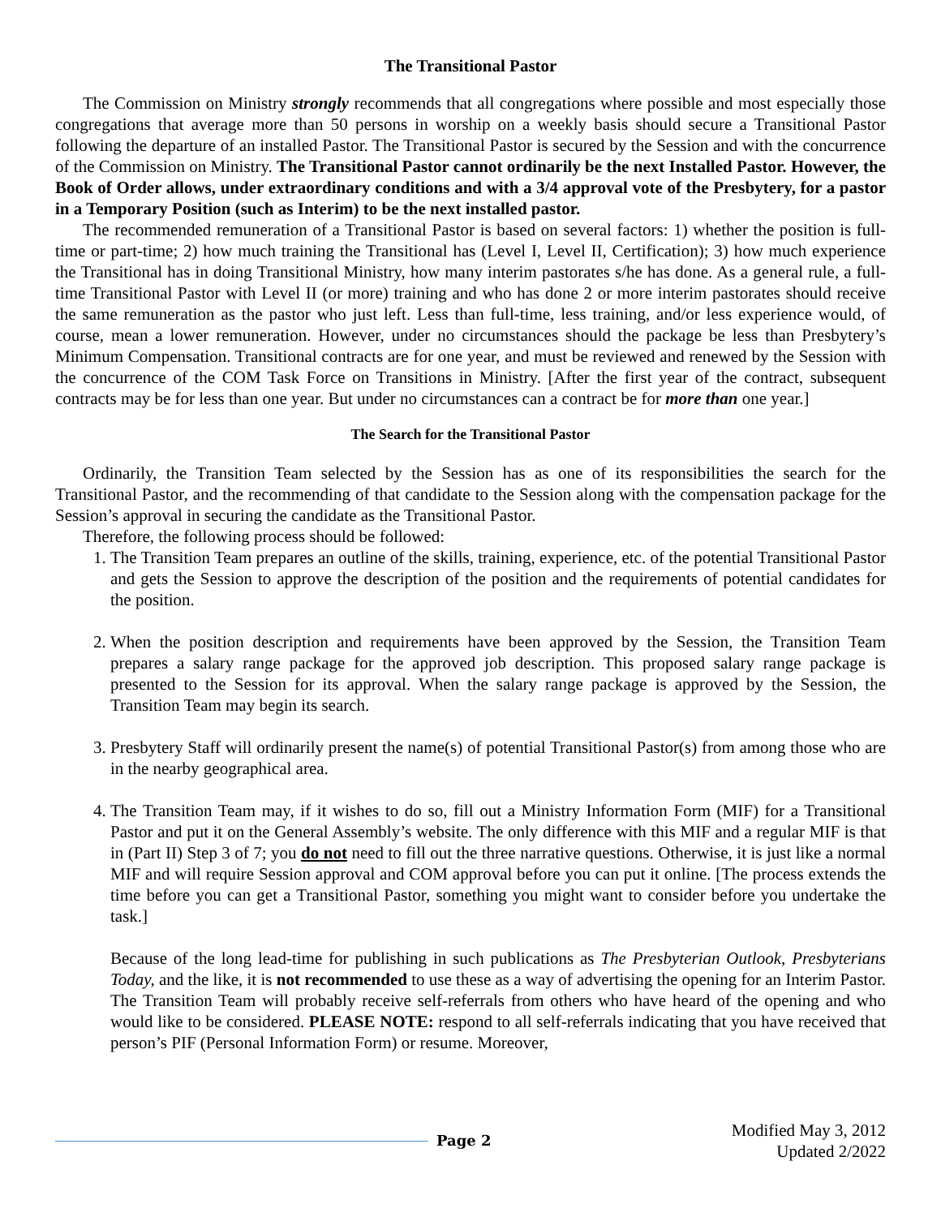The Transitional Pastor
The Commission on Ministry strongly recommends that all congregations where possible and most especially those congregations that average more than 50 persons in worship on a weekly basis should secure a Transitional Pastor following the departure of an installed Pastor. The Transitional Pastor is secured by the Session and with the concurrence of the Commission on Ministry. The Transitional Pastor cannot ordinarily be the next Installed Pastor. However, the Book of Order allows, under extraordinary conditions and with a 3/4 approval vote of the Presbytery, for a pastor in a Temporary Position (such as Interim) to be the next installed pastor.
The recommended remuneration of a Transitional Pastor is based on several factors: 1) whether the position is full-time or part-time; 2) how much training the Transitional has (Level I, Level II, Certification); 3) how much experience the Transitional has in doing Transitional Ministry, how many interim pastorates s/he has done. As a general rule, a full-time Transitional Pastor with Level II (or more) training and who has done 2 or more interim pastorates should receive the same remuneration as the pastor who just left. Less than full-time, less training, and/or less experience would, of course, mean a lower remuneration. However, under no circumstances should the package be less than Presbytery’s Minimum Compensation. Transitional contracts are for one year, and must be reviewed and renewed by the Session with the concurrence of the COM Task Force on Transitions in Ministry. [After the first year of the contract, subsequent contracts may be for less than one year. But under no circumstances can a contract be for more than one year.]
The Search for the Transitional Pastor
Ordinarily, the Transition Team selected by the Session has as one of its responsibilities the search for the Transitional Pastor, and the recommending of that candidate to the Session along with the compensation package for the Session’s approval in securing the candidate as the Transitional Pastor.
Therefore, the following process should be followed:
1. The Transition Team prepares an outline of the skills, training, experience, etc. of the potential Transitional Pastor and gets the Session to approve the description of the position and the requirements of potential candidates for the position.
2. When the position description and requirements have been approved by the Session, the Transition Team prepares a salary range package for the approved job description. This proposed salary range package is presented to the Session for its approval. When the salary range package is approved by the Session, the Transition Team may begin its search.
3. Presbytery Staff will ordinarily present the name(s) of potential Transitional Pastor(s) from among those who are in the nearby geographical area.
4. The Transition Team may, if it wishes to do so, fill out a Ministry Information Form (MIF) for a Transitional Pastor and put it on the General Assembly’s website. The only difference with this MIF and a regular MIF is that in (Part II) Step 3 of 7; you do not need to fill out the three narrative questions. Otherwise, it is just like a normal MIF and will require Session approval and COM approval before you can put it online. [The process extends the time before you can get a Transitional Pastor, something you might want to consider before you undertake the task.]
Because of the long lead-time for publishing in such publications as The Presbyterian Outlook, Presbyterians Today, and the like, it is not recommended to use these as a way of advertising the opening for an Interim Pastor. The Transition Team will probably receive self-referrals from others who have heard of the opening and who would like to be considered. PLEASE NOTE: respond to all self-referrals indicating that you have received that person’s PIF (Personal Information Form) or resume. Moreover,
Page 2
Modified May 3, 2012
Updated 2/2022